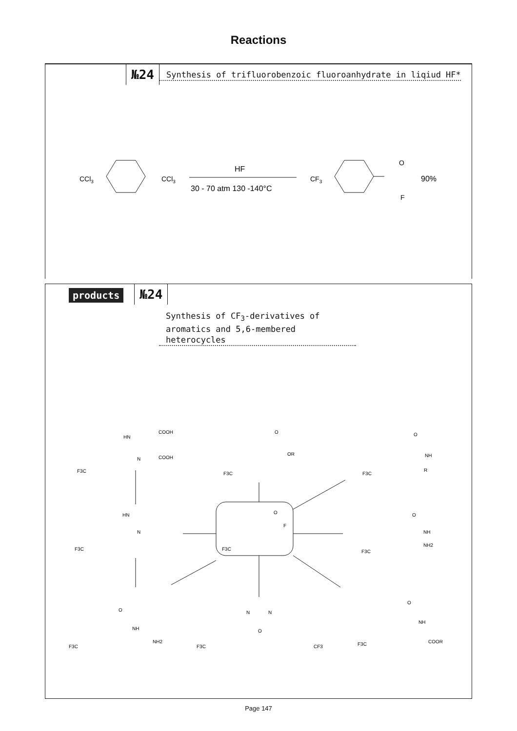Reactions
№24
Synthesis of trifluorobenzoic fluoroanhydrate in liqiud HF*
CCl3
CCl3
HF
30 - 70 atm 130 -140°C
CF3
O
F
90%
products №24
Synthesis of CF<sub>3</sub>-derivatives of aromatics and 5,6-membered heterocycles
F3C
O
F
F3C
HN
COOH
COOH
N
F3C
O
OR
F3C
O
NH
R
F3C
HN
N
F3C
O
NH
NH2
F3C
O
NH
NH2
F3C
N
N
O
CF3
F3C
O
NH
COOR
Page 147